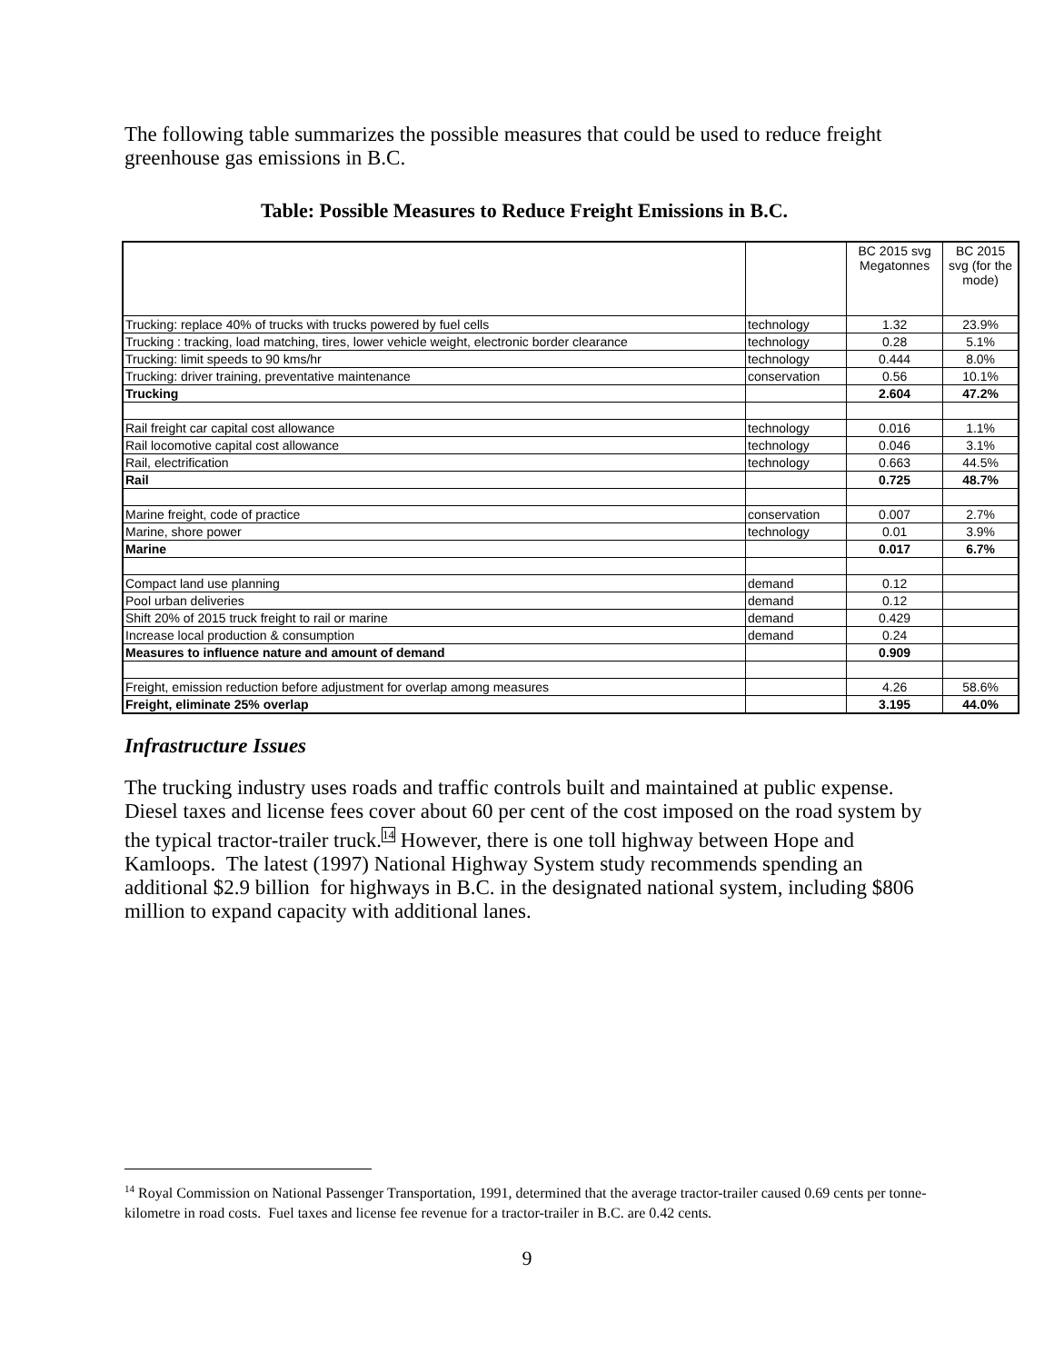The following table summarizes the possible measures that could be used to reduce freight greenhouse gas emissions in B.C.
Table: Possible Measures to Reduce Freight Emissions in B.C.
| | | BC 2015 svg Megatonnes | BC 2015 svg (for the mode) |
| Trucking: replace 40% of trucks with trucks powered by fuel cells | technology | 1.32 | 23.9% |
| Trucking : tracking, load matching, tires, lower vehicle weight, electronic border clearance | technology | 0.28 | 5.1% |
| Trucking: limit speeds to 90 kms/hr | technology | 0.444 | 8.0% |
| Trucking: driver training, preventative maintenance | conservation | 0.56 | 10.1% |
| Trucking | | 2.604 | 47.2% |
| Rail freight car capital cost allowance | technology | 0.016 | 1.1% |
| Rail locomotive capital cost allowance | technology | 0.046 | 3.1% |
| Rail, electrification | technology | 0.663 | 44.5% |
| Rail | | 0.725 | 48.7% |
| Marine freight, code of practice | conservation | 0.007 | 2.7% |
| Marine, shore power | technology | 0.01 | 3.9% |
| Marine | | 0.017 | 6.7% |
| Compact land use planning | demand | 0.12 | |
| Pool urban deliveries | demand | 0.12 | |
| Shift 20% of 2015 truck freight to rail or marine | demand | 0.429 | |
| Increase local production & consumption | demand | 0.24 | |
| Measures to influence nature and amount of demand | | 0.909 | |
| Freight, emission reduction before adjustment for overlap among measures | | 4.26 | 58.6% |
| Freight, eliminate 25% overlap | | 3.195 | 44.0% |
Infrastructure Issues
The trucking industry uses roads and traffic controls built and maintained at public expense. Diesel taxes and license fees cover about 60 per cent of the cost imposed on the road system by the typical tractor-trailer truck.<sup>14</sup> However, there is one toll highway between Hope and Kamloops. The latest (1997) National Highway System study recommends spending an additional $2.9 billion for highways in B.C. in the designated national system, including $806 million to expand capacity with additional lanes.
<sup>14</sup> Royal Commission on National Passenger Transportation, 1991, determined that the average tractor-trailer caused 0.69 cents per tonne-kilometre in road costs. Fuel taxes and license fee revenue for a tractor-trailer in B.C. are 0.42 cents.
9